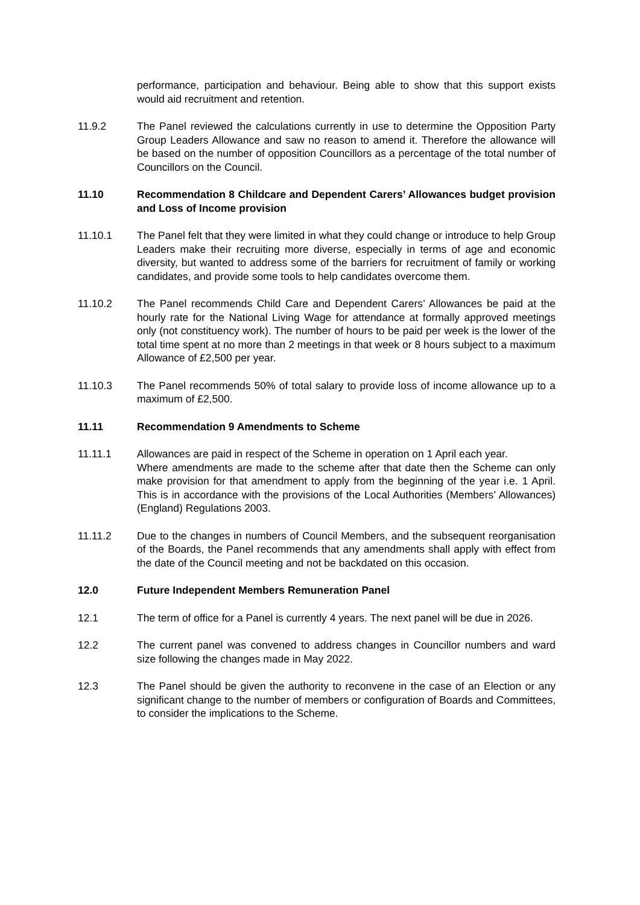performance, participation and behaviour. Being able to show that this support exists would aid recruitment and retention.
11.9.2 The Panel reviewed the calculations currently in use to determine the Opposition Party Group Leaders Allowance and saw no reason to amend it. Therefore the allowance will be based on the number of opposition Councillors as a percentage of the total number of Councillors on the Council.
11.10 Recommendation 8 Childcare and Dependent Carers’ Allowances budget provision and Loss of Income provision
11.10.1 The Panel felt that they were limited in what they could change or introduce to help Group Leaders make their recruiting more diverse, especially in terms of age and economic diversity, but wanted to address some of the barriers for recruitment of family or working candidates, and provide some tools to help candidates overcome them.
11.10.2 The Panel recommends Child Care and Dependent Carers’ Allowances be paid at the hourly rate for the National Living Wage for attendance at formally approved meetings only (not constituency work). The number of hours to be paid per week is the lower of the total time spent at no more than 2 meetings in that week or 8 hours subject to a maximum Allowance of £2,500 per year.
11.10.3 The Panel recommends 50% of total salary to provide loss of income allowance up to a maximum of £2,500.
11.11 Recommendation 9 Amendments to Scheme
11.11.1 Allowances are paid in respect of the Scheme in operation on 1 April each year.
Where amendments are made to the scheme after that date then the Scheme can only make provision for that amendment to apply from the beginning of the year i.e. 1 April. This is in accordance with the provisions of the Local Authorities (Members’ Allowances) (England) Regulations 2003.
11.11.2 Due to the changes in numbers of Council Members, and the subsequent reorganisation of the Boards, the Panel recommends that any amendments shall apply with effect from the date of the Council meeting and not be backdated on this occasion.
12.0 Future Independent Members Remuneration Panel
12.1 The term of office for a Panel is currently 4 years. The next panel will be due in 2026.
12.2 The current panel was convened to address changes in Councillor numbers and ward size following the changes made in May 2022.
12.3 The Panel should be given the authority to reconvene in the case of an Election or any significant change to the number of members or configuration of Boards and Committees, to consider the implications to the Scheme.